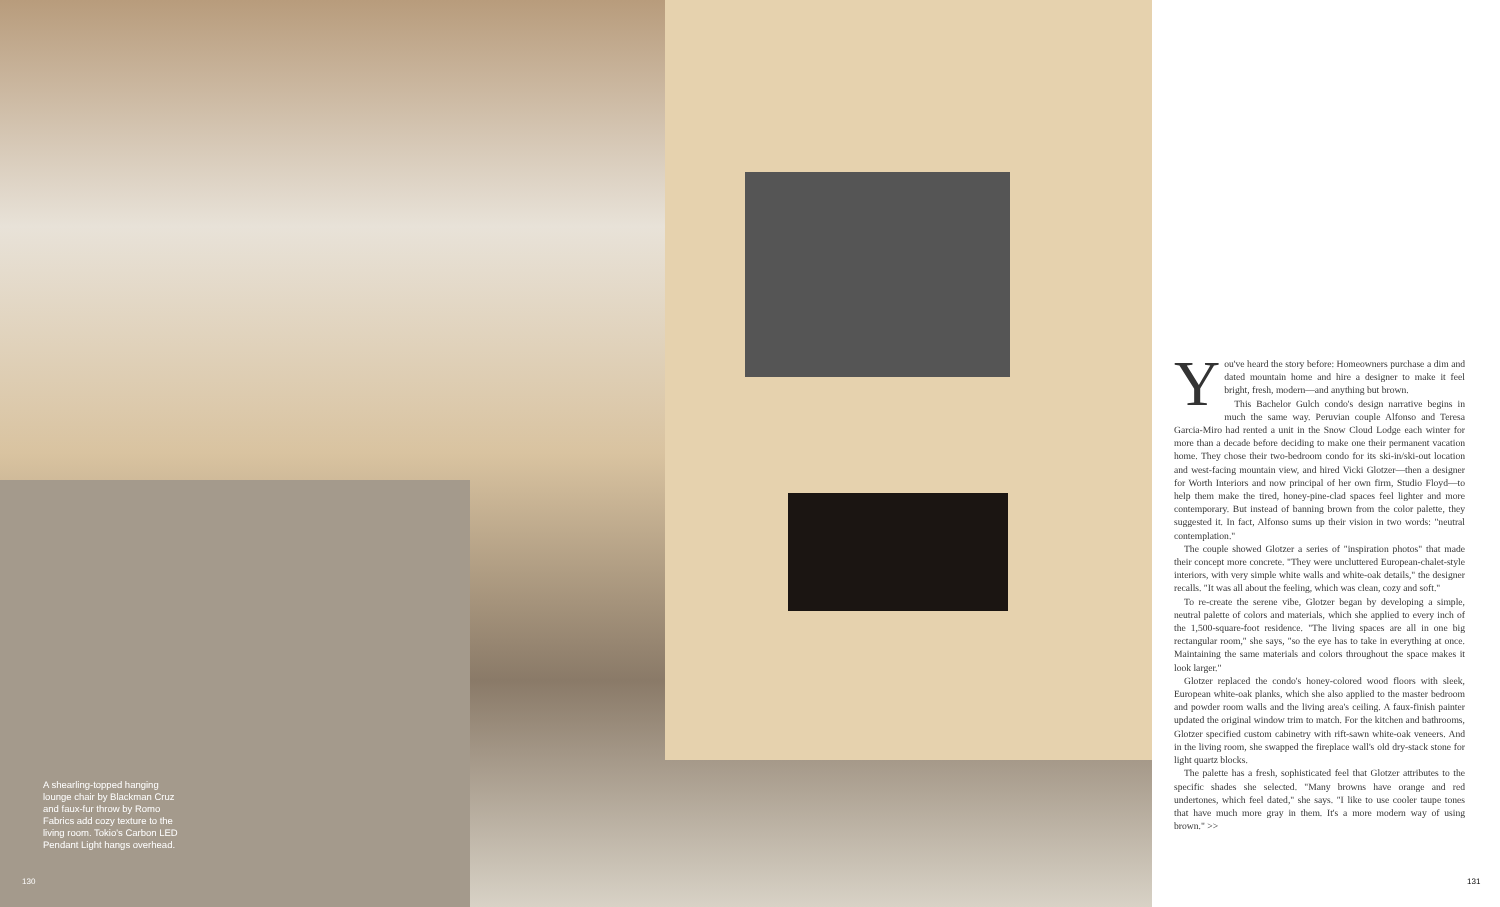A shearling-topped hanging lounge chair by Blackman Cruz and faux-fur throw by Romo Fabrics add cozy texture to the living room. Tokio's Carbon LED Pendant Light hangs overhead.
130
You've heard the story before: Homeowners purchase a dim and dated mountain home and hire a designer to make it feel bright, fresh, modern—and anything but brown.
This Bachelor Gulch condo's design narrative begins in much the same way. Peruvian couple Alfonso and Teresa Garcia-Miro had rented a unit in the Snow Cloud Lodge each winter for more than a decade before deciding to make one their permanent vacation home. They chose their two-bedroom condo for its ski-in/ski-out location and west-facing mountain view, and hired Vicki Glotzer—then a designer for Worth Interiors and now principal of her own firm, Studio Floyd—to help them make the tired, honey-pine-clad spaces feel lighter and more contemporary. But instead of banning brown from the color palette, they suggested it. In fact, Alfonso sums up their vision in two words: "neutral contemplation."
The couple showed Glotzer a series of "inspiration photos" that made their concept more concrete. "They were uncluttered European-chalet-style interiors, with very simple white walls and white-oak details," the designer recalls. "It was all about the feeling, which was clean, cozy and soft."
To re-create the serene vibe, Glotzer began by developing a simple, neutral palette of colors and materials, which she applied to every inch of the 1,500-square-foot residence. "The living spaces are all in one big rectangular room," she says, "so the eye has to take in everything at once. Maintaining the same materials and colors throughout the space makes it look larger."
Glotzer replaced the condo's honey-colored wood floors with sleek, European white-oak planks, which she also applied to the master bedroom and powder room walls and the living area's ceiling. A faux-finish painter updated the original window trim to match. For the kitchen and bathrooms, Glotzer specified custom cabinetry with rift-sawn white-oak veneers. And in the living room, she swapped the fireplace wall's old dry-stack stone for light quartz blocks.
The palette has a fresh, sophisticated feel that Glotzer attributes to the specific shades she selected. "Many browns have orange and red undertones, which feel dated," she says. "I like to use cooler taupe tones that have much more gray in them. It's a more modern way of using brown." >>
131